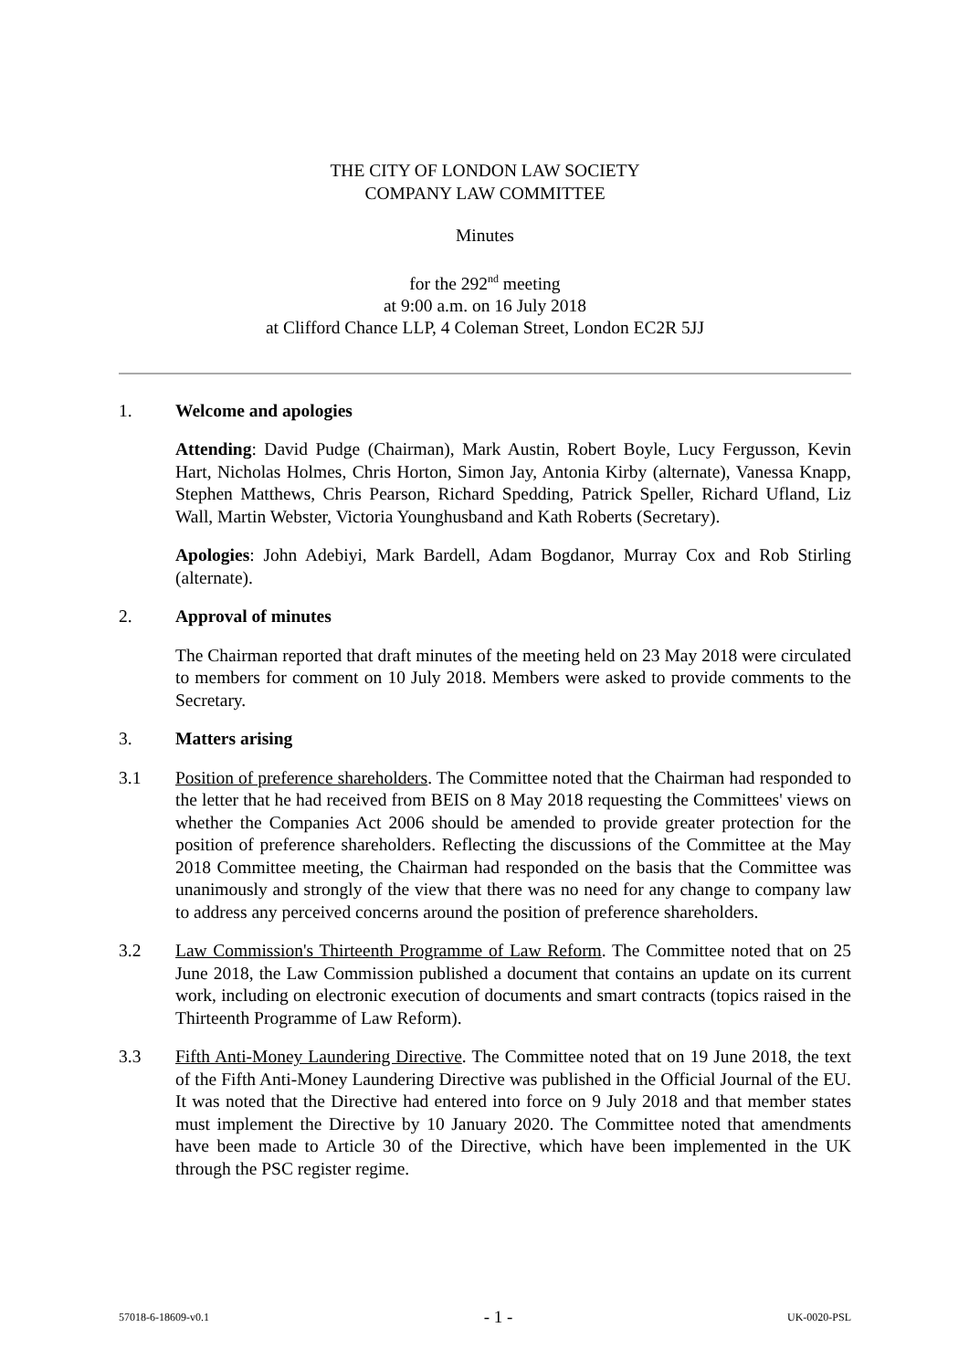THE CITY OF LONDON LAW SOCIETY
COMPANY LAW COMMITTEE
Minutes
for the 292<sup>nd</sup> meeting
at 9:00 a.m. on 16 July 2018
at Clifford Chance LLP, 4 Coleman Street, London EC2R 5JJ
1. Welcome and apologies
Attending: David Pudge (Chairman), Mark Austin, Robert Boyle, Lucy Fergusson, Kevin Hart, Nicholas Holmes, Chris Horton, Simon Jay, Antonia Kirby (alternate), Vanessa Knapp, Stephen Matthews, Chris Pearson, Richard Spedding, Patrick Speller, Richard Ufland, Liz Wall, Martin Webster, Victoria Younghusband and Kath Roberts (Secretary).
Apologies: John Adebiyi, Mark Bardell, Adam Bogdanor, Murray Cox and Rob Stirling (alternate).
2. Approval of minutes
The Chairman reported that draft minutes of the meeting held on 23 May 2018 were circulated to members for comment on 10 July 2018. Members were asked to provide comments to the Secretary.
3. Matters arising
3.1 Position of preference shareholders. The Committee noted that the Chairman had responded to the letter that he had received from BEIS on 8 May 2018 requesting the Committees' views on whether the Companies Act 2006 should be amended to provide greater protection for the position of preference shareholders. Reflecting the discussions of the Committee at the May 2018 Committee meeting, the Chairman had responded on the basis that the Committee was unanimously and strongly of the view that there was no need for any change to company law to address any perceived concerns around the position of preference shareholders.
3.2 Law Commission's Thirteenth Programme of Law Reform. The Committee noted that on 25 June 2018, the Law Commission published a document that contains an update on its current work, including on electronic execution of documents and smart contracts (topics raised in the Thirteenth Programme of Law Reform).
3.3 Fifth Anti-Money Laundering Directive. The Committee noted that on 19 June 2018, the text of the Fifth Anti-Money Laundering Directive was published in the Official Journal of the EU. It was noted that the Directive had entered into force on 9 July 2018 and that member states must implement the Directive by 10 January 2020. The Committee noted that amendments have been made to Article 30 of the Directive, which have been implemented in the UK through the PSC register regime.
57018-6-18609-v0.1 - 1 - UK-0020-PSL